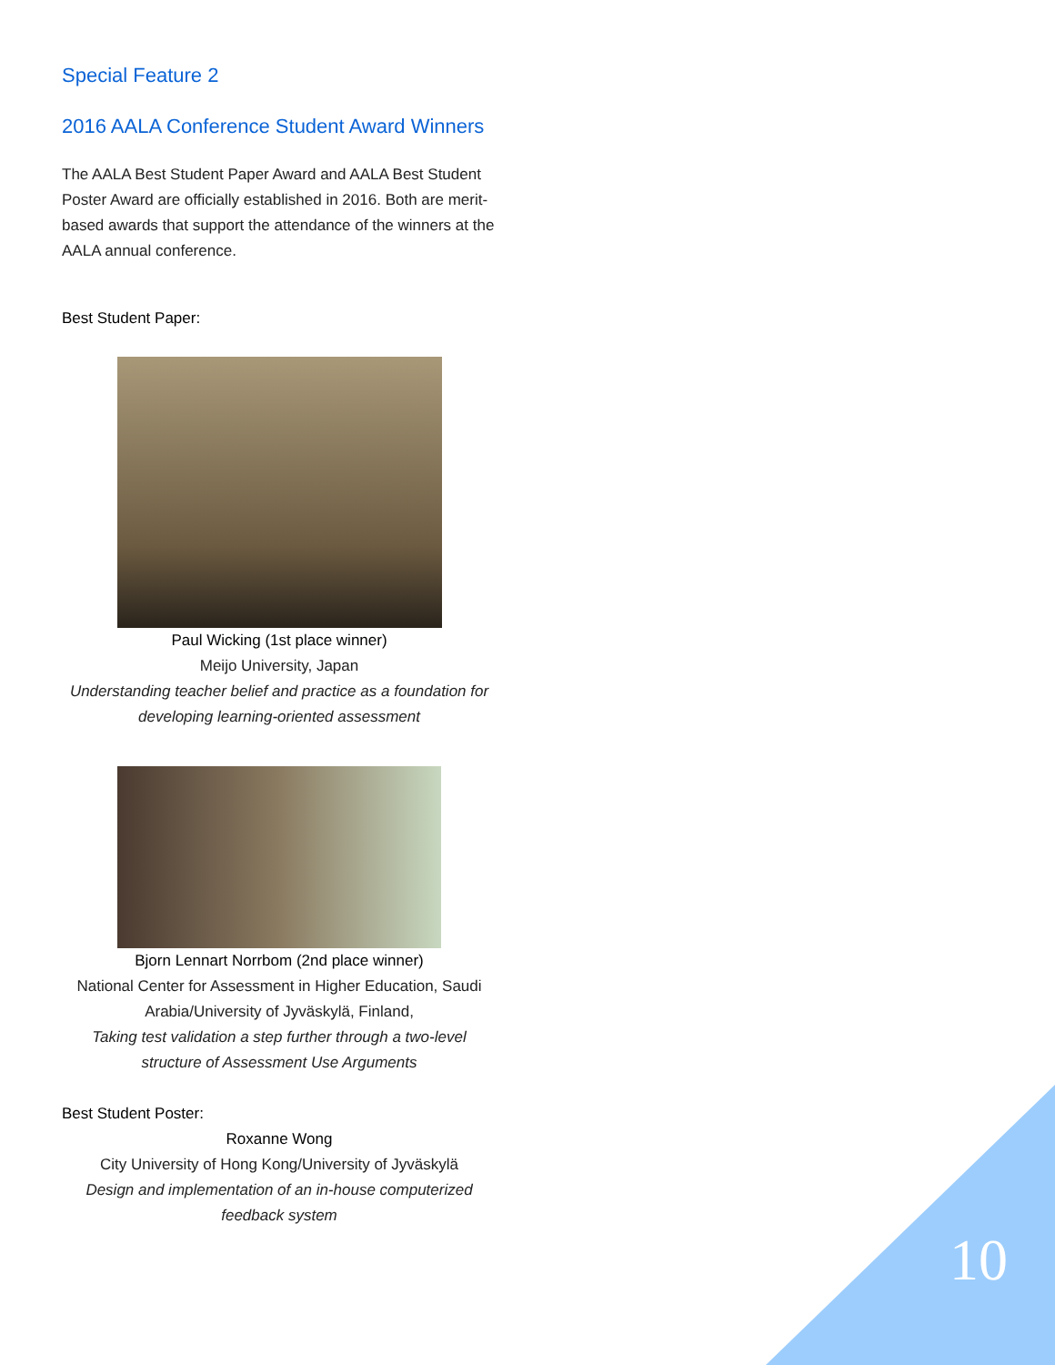Special Feature 2
2016 AALA Conference Student Award Winners
The AALA Best Student Paper Award and AALA Best Student Poster Award are officially established in 2016. Both are merit-based awards that support the attendance of the winners at the AALA annual conference.
Best Student Paper:
Paul Wicking (1st place winner)
Meijo University, Japan
Understanding teacher belief and practice as a foundation for developing learning-oriented assessment
Bjorn Lennart Norrbom (2nd place winner)
National Center for Assessment in Higher Education, Saudi Arabia/University of Jyväskylä, Finland,
Taking test validation a step further through a two-level structure of Assessment Use Arguments
Best Student Poster:
Roxanne Wong
City University of Hong Kong/University of Jyväskylä
Design and implementation of an in-house computerized feedback system
10